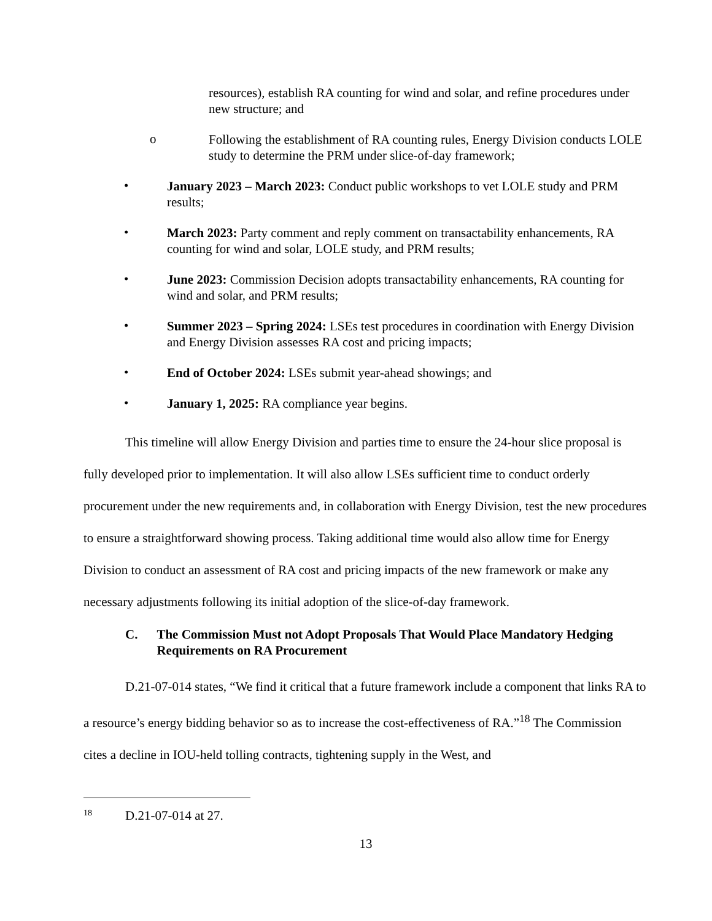resources), establish RA counting for wind and solar, and refine procedures under new structure; and
o
Following the establishment of RA counting rules, Energy Division conducts LOLE study to determine the PRM under slice-of-day framework;
•
January 2023 – March 2023: Conduct public workshops to vet LOLE study and PRM results;
•
March 2023: Party comment and reply comment on transactability enhancements, RA counting for wind and solar, LOLE study, and PRM results;
•
June 2023: Commission Decision adopts transactability enhancements, RA counting for wind and solar, and PRM results;
•
Summer 2023 – Spring 2024: LSEs test procedures in coordination with Energy Division and Energy Division assesses RA cost and pricing impacts;
•
End of October 2024: LSEs submit year-ahead showings; and
•
January 1, 2025: RA compliance year begins.
This timeline will allow Energy Division and parties time to ensure the 24-hour slice proposal is fully developed prior to implementation. It will also allow LSEs sufficient time to conduct orderly procurement under the new requirements and, in collaboration with Energy Division, test the new procedures to ensure a straightforward showing process. Taking additional time would also allow time for Energy Division to conduct an assessment of RA cost and pricing impacts of the new framework or make any necessary adjustments following its initial adoption of the slice-of-day framework.
C. The Commission Must not Adopt Proposals That Would Place Mandatory Hedging Requirements on RA Procurement
D.21-07-014 states, “We find it critical that a future framework include a component that links RA to a resource’s energy bidding behavior so as to increase the cost-effectiveness of RA.”<sup>18</sup> The Commission cites a decline in IOU-held tolling contracts, tightening supply in the West, and
18 D.21-07-014 at 27.
13